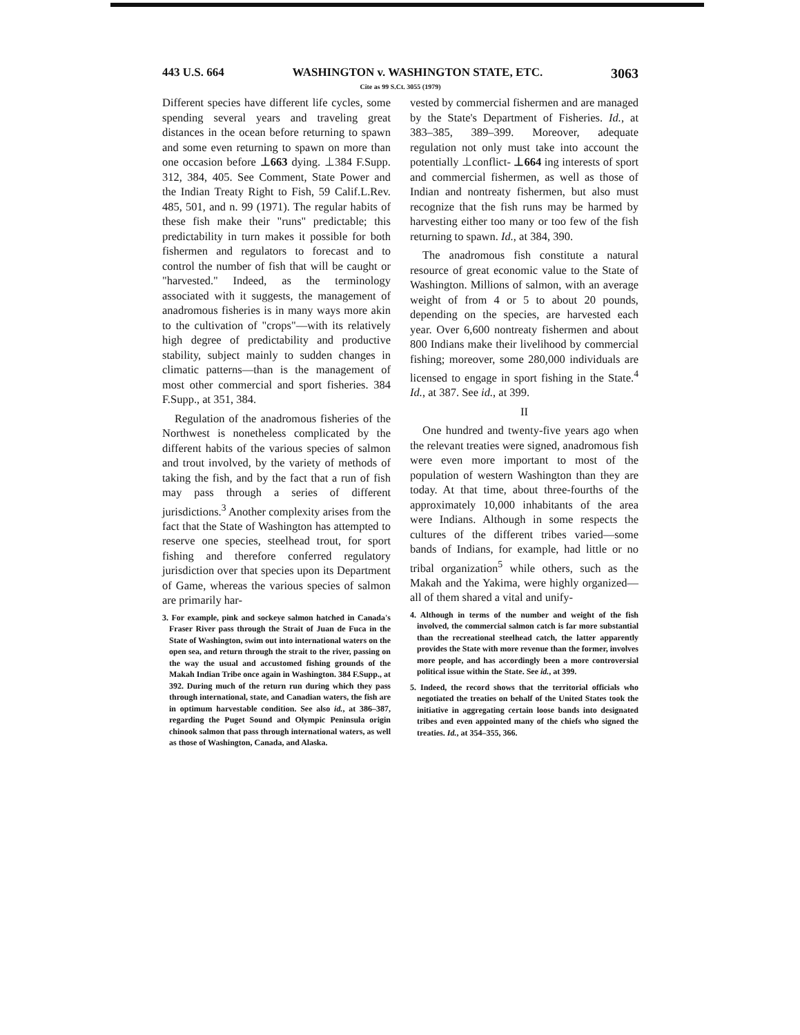443 U.S. 664 WASHINGTON v. WASHINGTON STATE, ETC. 3063
Cite as 99 S.Ct. 3055 (1979)
Different species have different life cycles, some spending several years and traveling great distances in the ocean before returning to spawn and some even returning to spawn on more than one occasion before ⊥663 dying. ⊥384 F.Supp. 312, 384, 405. See Comment, State Power and the Indian Treaty Right to Fish, 59 Calif.L.Rev. 485, 501, and n. 99 (1971). The regular habits of these fish make their "runs" predictable; this predictability in turn makes it possible for both fishermen and regulators to forecast and to control the number of fish that will be caught or "harvested." Indeed, as the terminology associated with it suggests, the management of anadromous fisheries is in many ways more akin to the cultivation of "crops"—with its relatively high degree of predictability and productive stability, subject mainly to sudden changes in climatic patterns—than is the management of most other commercial and sport fisheries. 384 F.Supp., at 351, 384.
Regulation of the anadromous fisheries of the Northwest is nonetheless complicated by the different habits of the various species of salmon and trout involved, by the variety of methods of taking the fish, and by the fact that a run of fish may pass through a series of different jurisdictions.<sup>3</sup> Another complexity arises from the fact that the State of Washington has attempted to reserve one species, steelhead trout, for sport fishing and therefore conferred regulatory jurisdiction over that species upon its Department of Game, whereas the various species of salmon are primarily har-
3. For example, pink and sockeye salmon hatched in Canada's Fraser River pass through the Strait of Juan de Fuca in the State of Washington, swim out into international waters on the open sea, and return through the strait to the river, passing on the way the usual and accustomed fishing grounds of the Makah Indian Tribe once again in Washington. 384 F.Supp., at 392. During much of the return run during which they pass through international, state, and Canadian waters, the fish are in optimum harvestable condition. See also id., at 386–387, regarding the Puget Sound and Olympic Peninsula origin chinook salmon that pass through international waters, as well as those of Washington, Canada, and Alaska.
vested by commercial fishermen and are managed by the State's Department of Fisheries. Id., at 383–385, 389–399. Moreover, adequate regulation not only must take into account the potentially ⊥conflict- ⊥664 ing interests of sport and commercial fishermen, as well as those of Indian and nontreaty fishermen, but also must recognize that the fish runs may be harmed by harvesting either too many or too few of the fish returning to spawn. Id., at 384, 390.
The anadromous fish constitute a natural resource of great economic value to the State of Washington. Millions of salmon, with an average weight of from 4 or 5 to about 20 pounds, depending on the species, are harvested each year. Over 6,600 nontreaty fishermen and about 800 Indians make their livelihood by commercial fishing; moreover, some 280,000 individuals are licensed to engage in sport fishing in the State.<sup>4</sup> Id., at 387. See id., at 399.
II
One hundred and twenty-five years ago when the relevant treaties were signed, anadromous fish were even more important to most of the population of western Washington than they are today. At that time, about three-fourths of the approximately 10,000 inhabitants of the area were Indians. Although in some respects the cultures of the different tribes varied—some bands of Indians, for example, had little or no tribal organization<sup>5</sup> while others, such as the Makah and the Yakima, were highly organized—all of them shared a vital and unify-
4. Although in terms of the number and weight of the fish involved, the commercial salmon catch is far more substantial than the recreational steelhead catch, the latter apparently provides the State with more revenue than the former, involves more people, and has accordingly been a more controversial political issue within the State. See id., at 399.
5. Indeed, the record shows that the territorial officials who negotiated the treaties on behalf of the United States took the initiative in aggregating certain loose bands into designated tribes and even appointed many of the chiefs who signed the treaties. Id., at 354–355, 366.